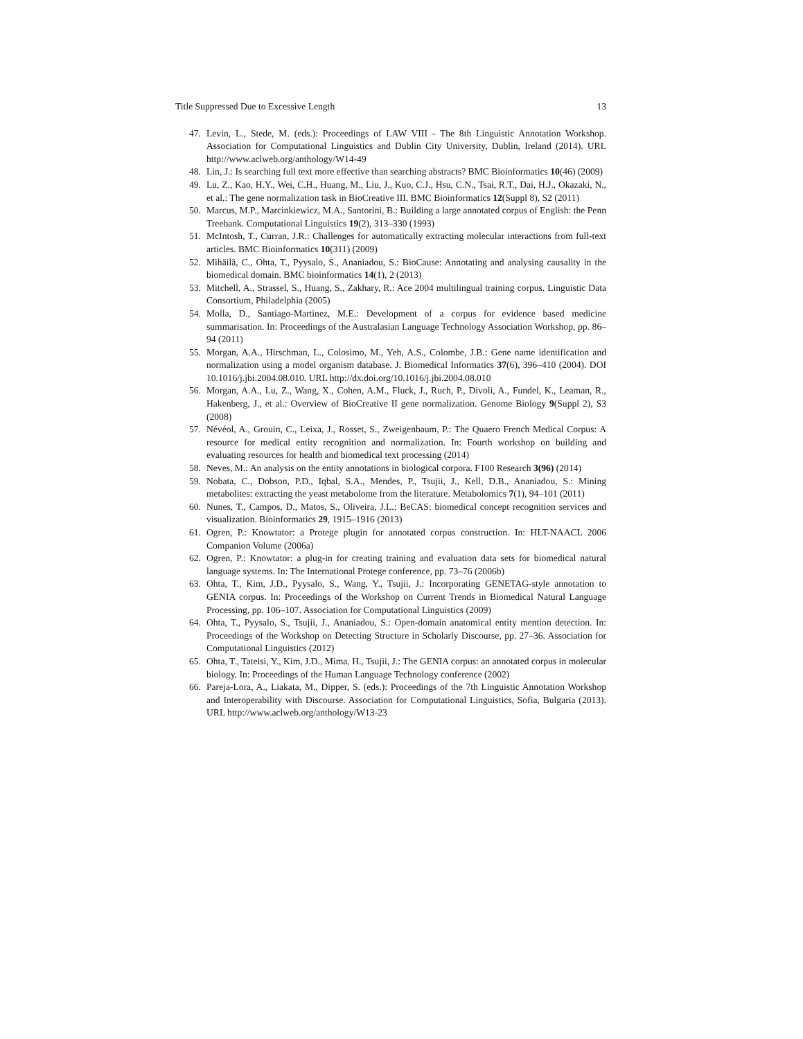Title Suppressed Due to Excessive Length 13
47. Levin, L., Stede, M. (eds.): Proceedings of LAW VIII - The 8th Linguistic Annotation Workshop. Association for Computational Linguistics and Dublin City University, Dublin, Ireland (2014). URL http://www.aclweb.org/anthology/W14-49
48. Lin, J.: Is searching full text more effective than searching abstracts? BMC Bioinformatics 10(46) (2009)
49. Lu, Z., Kao, H.Y., Wei, C.H., Huang, M., Liu, J., Kuo, C.J., Hsu, C.N., Tsai, R.T., Dai, H.J., Okazaki, N., et al.: The gene normalization task in BioCreative III. BMC Bioinformatics 12(Suppl 8), S2 (2011)
50. Marcus, M.P., Marcinkiewicz, M.A., Santorini, B.: Building a large annotated corpus of English: the Penn Treebank. Computational Linguistics 19(2), 313–330 (1993)
51. McIntosh, T., Curran, J.R.: Challenges for automatically extracting molecular interactions from full-text articles. BMC Bioinformatics 10(311) (2009)
52. Mihăilă, C., Ohta, T., Pyysalo, S., Ananiadou, S.: BioCause: Annotating and analysing causality in the biomedical domain. BMC bioinformatics 14(1), 2 (2013)
53. Mitchell, A., Strassel, S., Huang, S., Zakhary, R.: Ace 2004 multilingual training corpus. Linguistic Data Consortium, Philadelphia (2005)
54. Molla, D., Santiago-Martinez, M.E.: Development of a corpus for evidence based medicine summarisation. In: Proceedings of the Australasian Language Technology Association Workshop, pp. 86–94 (2011)
55. Morgan, A.A., Hirschman, L., Colosimo, M., Yeh, A.S., Colombe, J.B.: Gene name identification and normalization using a model organism database. J. Biomedical Informatics 37(6), 396–410 (2004). DOI 10.1016/j.jbi.2004.08.010. URL http://dx.doi.org/10.1016/j.jbi.2004.08.010
56. Morgan, A.A., Lu, Z., Wang, X., Cohen, A.M., Fluck, J., Ruch, P., Divoli, A., Fundel, K., Leaman, R., Hakenberg, J., et al.: Overview of BioCreative II gene normalization. Genome Biology 9(Suppl 2), S3 (2008)
57. Névéol, A., Grouin, C., Leixa, J., Rosset, S., Zweigenbaum, P.: The Quaero French Medical Corpus: A resource for medical entity recognition and normalization. In: Fourth workshop on building and evaluating resources for health and biomedical text processing (2014)
58. Neves, M.: An analysis on the entity annotations in biological corpora. F100 Research 3(96) (2014)
59. Nobata, C., Dobson, P.D., Iqbal, S.A., Mendes, P., Tsujii, J., Kell, D.B., Ananiadou, S.: Mining metabolites: extracting the yeast metabolome from the literature. Metabolomics 7(1), 94–101 (2011)
60. Nunes, T., Campos, D., Matos, S., Oliveira, J.L.: BeCAS: biomedical concept recognition services and visualization. Bioinformatics 29, 1915–1916 (2013)
61. Ogren, P.: Knowtator: a Protege plugin for annotated corpus construction. In: HLT-NAACL 2006 Companion Volume (2006a)
62. Ogren, P.: Knowtator: a plug-in for creating training and evaluation data sets for biomedical natural language systems. In: The International Protege conference, pp. 73–76 (2006b)
63. Ohta, T., Kim, J.D., Pyysalo, S., Wang, Y., Tsujii, J.: Incorporating GENETAG-style annotation to GENIA corpus. In: Proceedings of the Workshop on Current Trends in Biomedical Natural Language Processing, pp. 106–107. Association for Computational Linguistics (2009)
64. Ohta, T., Pyysalo, S., Tsujii, J., Ananiadou, S.: Open-domain anatomical entity mention detection. In: Proceedings of the Workshop on Detecting Structure in Scholarly Discourse, pp. 27–36. Association for Computational Linguistics (2012)
65. Ohta, T., Tateisi, Y., Kim, J.D., Mima, H., Tsujii, J.: The GENIA corpus: an annotated corpus in molecular biology. In: Proceedings of the Human Language Technology conference (2002)
66. Pareja-Lora, A., Liakata, M., Dipper, S. (eds.): Proceedings of the 7th Linguistic Annotation Workshop and Interoperability with Discourse. Association for Computational Linguistics, Sofia, Bulgaria (2013). URL http://www.aclweb.org/anthology/W13-23